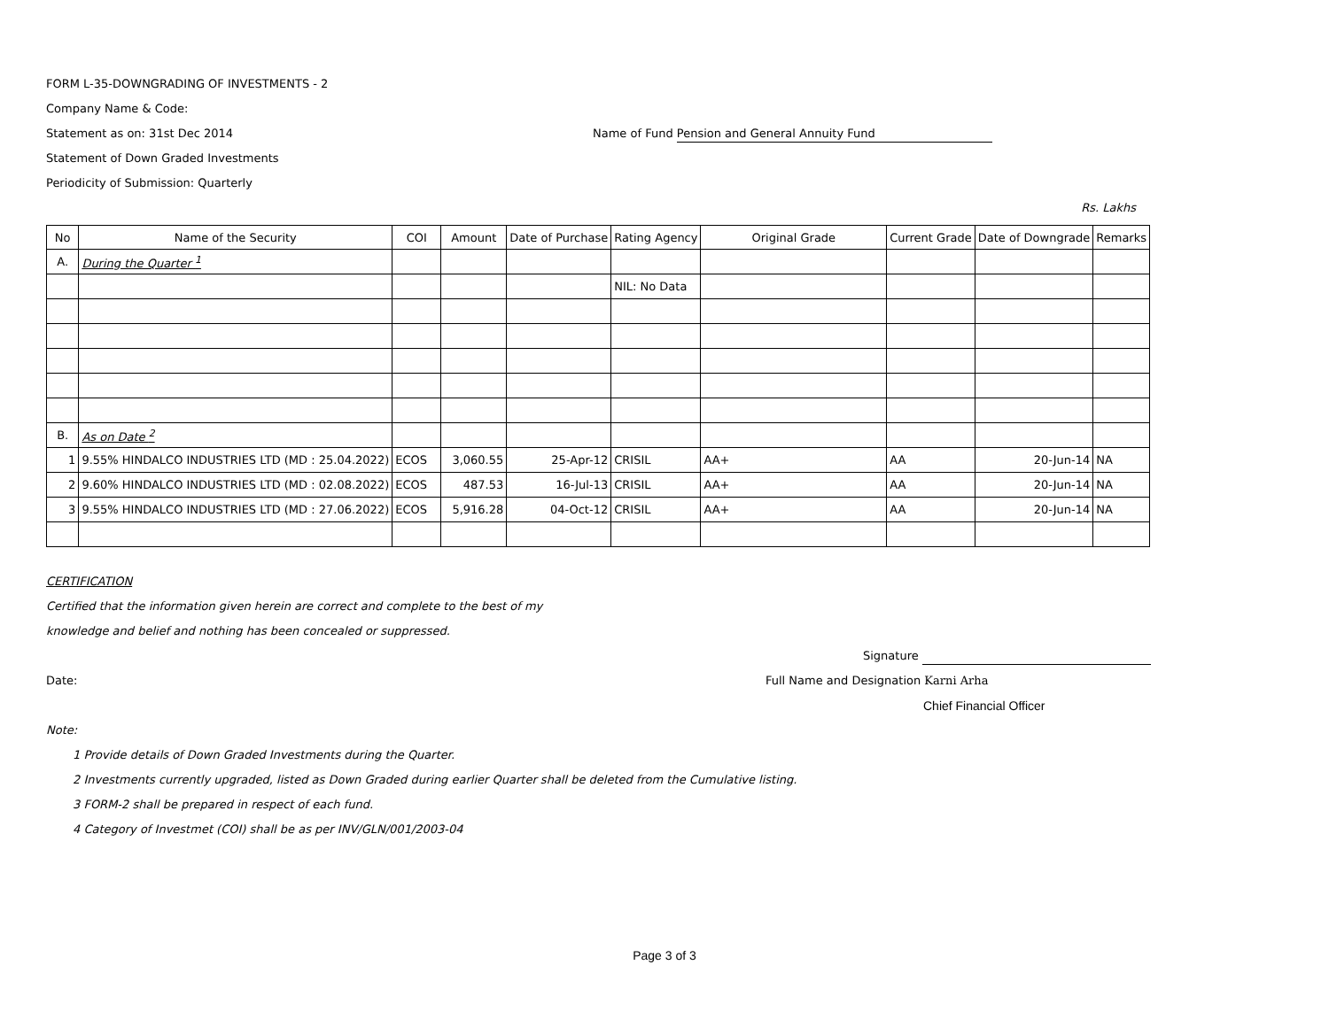FORM L-35-DOWNGRADING OF INVESTMENTS - 2
Company Name & Code:
Statement as on: 31st Dec 2014 Name of Fund Pension and General Annuity Fund
Statement of Down Graded Investments
Periodicity of Submission: Quarterly
Rs. Lakhs
| No | Name of the Security | COI | Amount | Date of Purchase | Rating Agency | Original Grade | Current Grade | Date of Downgrade | Remarks |
| --- | --- | --- | --- | --- | --- | --- | --- | --- | --- |
| A. | During the Quarter <sup>1</sup> | | | | | | | | |
| | | | | | NIL: No Data | | | | |
| B. | As on Date <sup>2</sup> | | | | | | | | |
| 1 | 9.55% HINDALCO INDUSTRIES LTD (MD : 25.04.2022) | ECOS | 3,060.55 | 25-Apr-12 | CRISIL | AA+ | AA | 20-Jun-14 | NA |
| 2 | 9.60% HINDALCO INDUSTRIES LTD (MD : 02.08.2022) | ECOS | 487.53 | 16-Jul-13 | CRISIL | AA+ | AA | 20-Jun-14 | NA |
| 3 | 9.55% HINDALCO INDUSTRIES LTD (MD : 27.06.2022) | ECOS | 5,916.28 | 04-Oct-12 | CRISIL | AA+ | AA | 20-Jun-14 | NA |
CERTIFICATION
Certified that the information given herein are correct and complete to the best of my
knowledge and belief and nothing has been concealed or suppressed.
Signature
Date: Full Name and Designation Karni Arha
Chief Financial Officer
Note:
1 Provide details of Down Graded Investments during the Quarter.
2 Investments currently upgraded, listed as Down Graded during earlier Quarter shall be deleted from the Cumulative listing.
3 FORM-2 shall be prepared in respect of each fund.
4 Category of Investmet (COI) shall be as per INV/GLN/001/2003-04
Page 3 of 3